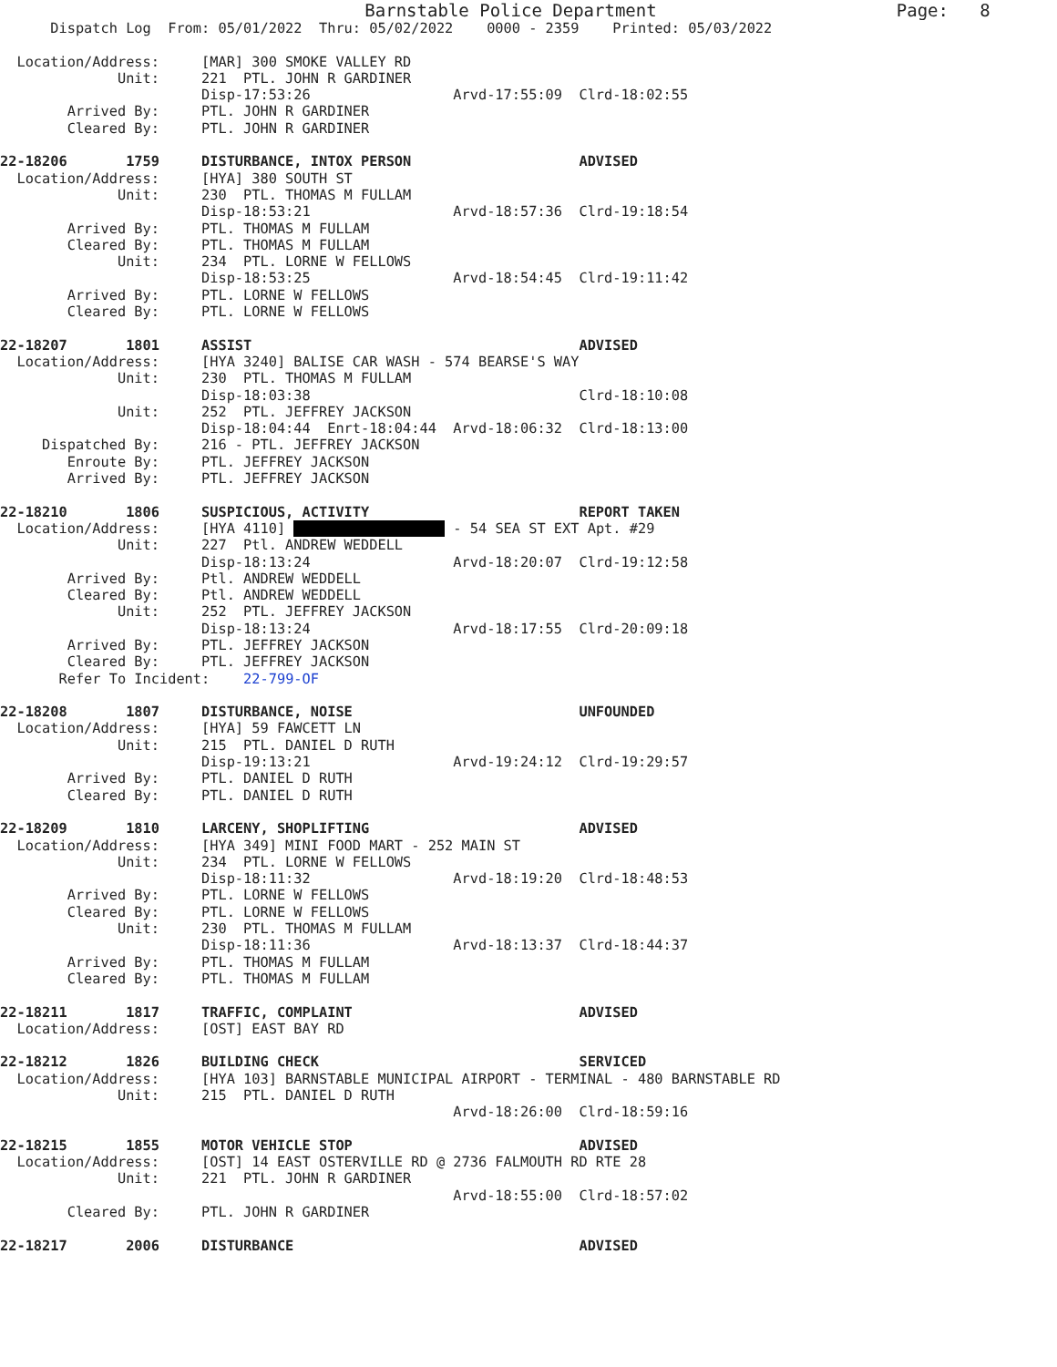Barnstable Police Department                       Page:   8
      Dispatch Log  From: 05/01/2022  Thru: 05/02/2022    0000 - 2359    Printed: 05/03/2022

  Location/Address:     [MAR] 300 SMOKE VALLEY RD
              Unit:     221  PTL. JOHN R GARDINER
                        Disp-17:53:26                 Arvd-17:55:09  Clrd-18:02:55
        Arrived By:     PTL. JOHN R GARDINER
        Cleared By:     PTL. JOHN R GARDINER

22-18206       1759     DISTURBANCE, INTOX PERSON                    ADVISED
  Location/Address:     [HYA] 380 SOUTH ST
              Unit:     230  PTL. THOMAS M FULLAM
                        Disp-18:53:21                 Arvd-18:57:36  Clrd-19:18:54
        Arrived By:     PTL. THOMAS M FULLAM
        Cleared By:     PTL. THOMAS M FULLAM
              Unit:     234  PTL. LORNE W FELLOWS
                        Disp-18:53:25                 Arvd-18:54:45  Clrd-19:11:42
        Arrived By:     PTL. LORNE W FELLOWS
        Cleared By:     PTL. LORNE W FELLOWS

22-18207       1801     ASSIST                                       ADVISED
  Location/Address:     [HYA 3240] BALISE CAR WASH - 574 BEARSE'S WAY
              Unit:     230  PTL. THOMAS M FULLAM
                        Disp-18:03:38                                Clrd-18:10:08
              Unit:     252  PTL. JEFFREY JACKSON
                        Disp-18:04:44  Enrt-18:04:44  Arvd-18:06:32  Clrd-18:13:00
     Dispatched By:     216 - PTL. JEFFREY JACKSON
        Enroute By:     PTL. JEFFREY JACKSON
        Arrived By:     PTL. JEFFREY JACKSON

22-18210       1806     SUSPICIOUS, ACTIVITY                         REPORT TAKEN
  Location/Address:     [HYA 4110]                    - 54 SEA ST EXT Apt. #29
              Unit:     227  Ptl. ANDREW WEDDELL
                        Disp-18:13:24                 Arvd-18:20:07  Clrd-19:12:58
        Arrived By:     Ptl. ANDREW WEDDELL
        Cleared By:     Ptl. ANDREW WEDDELL
              Unit:     252  PTL. JEFFREY JACKSON
                        Disp-18:13:24                 Arvd-18:17:55  Clrd-20:09:18
        Arrived By:     PTL. JEFFREY JACKSON
        Cleared By:     PTL. JEFFREY JACKSON
       Refer To Incident:    22-799-OF

22-18208       1807     DISTURBANCE, NOISE                           UNFOUNDED
  Location/Address:     [HYA] 59 FAWCETT LN
              Unit:     215  PTL. DANIEL D RUTH
                        Disp-19:13:21                 Arvd-19:24:12  Clrd-19:29:57
        Arrived By:     PTL. DANIEL D RUTH
        Cleared By:     PTL. DANIEL D RUTH

22-18209       1810     LARCENY, SHOPLIFTING                         ADVISED
  Location/Address:     [HYA 349] MINI FOOD MART - 252 MAIN ST
              Unit:     234  PTL. LORNE W FELLOWS
                        Disp-18:11:32                 Arvd-18:19:20  Clrd-18:48:53
        Arrived By:     PTL. LORNE W FELLOWS
        Cleared By:     PTL. LORNE W FELLOWS
              Unit:     230  PTL. THOMAS M FULLAM
                        Disp-18:11:36                 Arvd-18:13:37  Clrd-18:44:37
        Arrived By:     PTL. THOMAS M FULLAM
        Cleared By:     PTL. THOMAS M FULLAM

22-18211       1817     TRAFFIC, COMPLAINT                           ADVISED
  Location/Address:     [OST] EAST BAY RD

22-18212       1826     BUILDING CHECK                               SERVICED
  Location/Address:     [HYA 103] BARNSTABLE MUNICIPAL AIRPORT - TERMINAL - 480 BARNSTABLE RD
              Unit:     215  PTL. DANIEL D RUTH
                                                      Arvd-18:26:00  Clrd-18:59:16

22-18215       1855     MOTOR VEHICLE STOP                           ADVISED
  Location/Address:     [OST] 14 EAST OSTERVILLE RD @ 2736 FALMOUTH RD RTE 28
              Unit:     221  PTL. JOHN R GARDINER
                                                      Arvd-18:55:00  Clrd-18:57:02
        Cleared By:     PTL. JOHN R GARDINER

22-18217       2006     DISTURBANCE                                  ADVISED